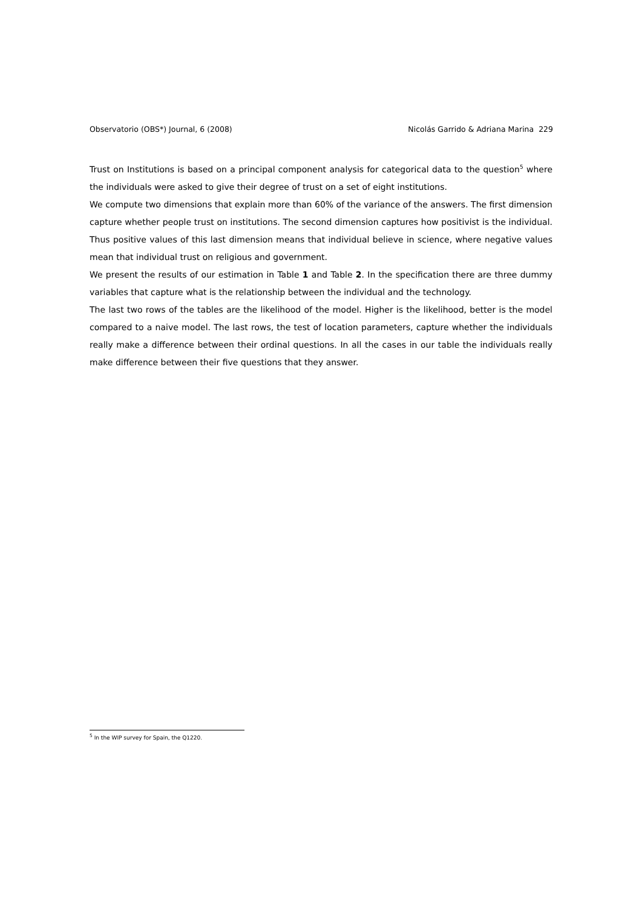Observatorio (OBS*) Journal, 6 (2008) Nicolás Garrido & Adriana Marina 229
Trust on Institutions is based on a principal component analysis for categorical data to the question<sup>5</sup> where the individuals were asked to give their degree of trust on a set of eight institutions.
We compute two dimensions that explain more than 60% of the variance of the answers. The first dimension capture whether people trust on institutions. The second dimension captures how positivist is the individual. Thus positive values of this last dimension means that individual believe in science, where negative values mean that individual trust on religious and government.
We present the results of our estimation in Table 1 and Table 2. In the specification there are three dummy variables that capture what is the relationship between the individual and the technology.
The last two rows of the tables are the likelihood of the model. Higher is the likelihood, better is the model compared to a naive model. The last rows, the test of location parameters, capture whether the individuals really make a difference between their ordinal questions. In all the cases in our table the individuals really make difference between their five questions that they answer.
<sup>5</sup> In the WIP survey for Spain, the Q1220.